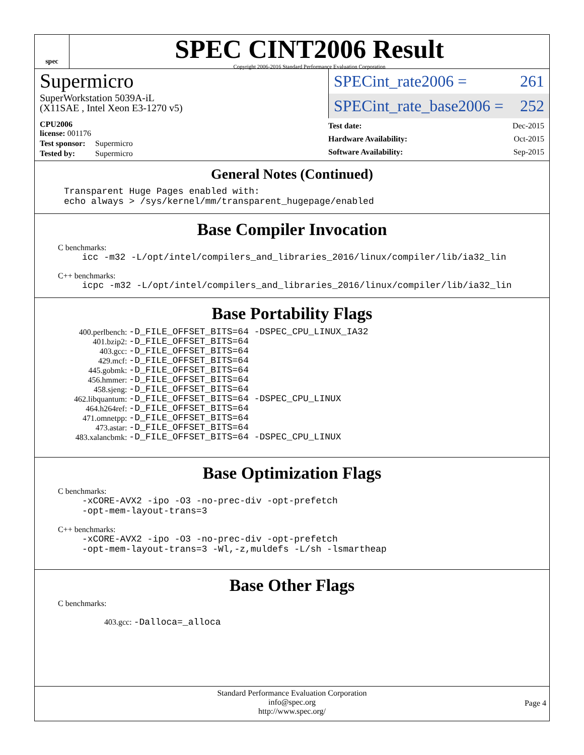spec
SPEC CINT2006 Result
Copyright 2006-2016 Standard Performance Evaluation Corporation
Supermicro
SuperWorkstation 5039A-iL
(X11SAE , Intel Xeon E3-1270 v5)
SPECint_rate2006 = 261
SPECint_rate_base2006 = 252
| CPU2006 license: 001176 | |
| Test sponsor: | Supermicro |
| Tested by: | Supermicro |
| Test date: | Dec-2015 |
| Hardware Availability: | Oct-2015 |
| Software Availability: | Sep-2015 |
General Notes (Continued)
Transparent Huge Pages enabled with:
echo always > /sys/kernel/mm/transparent_hugepage/enabled
Base Compiler Invocation
C benchmarks:
icc -m32 -L/opt/intel/compilers_and_libraries_2016/linux/compiler/lib/ia32_lin
C++ benchmarks:
icpc -m32 -L/opt/intel/compilers_and_libraries_2016/linux/compiler/lib/ia32_lin
Base Portability Flags
| 400.perlbench: | -D_FILE_OFFSET_BITS=64 -DSPEC_CPU_LINUX_IA32 |
| 401.bzip2: | -D_FILE_OFFSET_BITS=64 |
| 403.gcc: | -D_FILE_OFFSET_BITS=64 |
| 429.mcf: | -D_FILE_OFFSET_BITS=64 |
| 445.gobmk: | -D_FILE_OFFSET_BITS=64 |
| 456.hmmer: | -D_FILE_OFFSET_BITS=64 |
| 458.sjeng: | -D_FILE_OFFSET_BITS=64 |
| 462.libquantum: | -D_FILE_OFFSET_BITS=64 -DSPEC_CPU_LINUX |
| 464.h264ref: | -D_FILE_OFFSET_BITS=64 |
| 471.omnetpp: | -D_FILE_OFFSET_BITS=64 |
| 473.astar: | -D_FILE_OFFSET_BITS=64 |
| 483.xalancbmk: | -D_FILE_OFFSET_BITS=64 -DSPEC_CPU_LINUX |
Base Optimization Flags
C benchmarks:
-xCORE-AVX2 -ipo -O3 -no-prec-div -opt-prefetch
-opt-mem-layout-trans=3
C++ benchmarks:
-xCORE-AVX2 -ipo -O3 -no-prec-div -opt-prefetch
-opt-mem-layout-trans=3 -Wl,-z,muldefs -L/sh -lsmartheap
Base Other Flags
C benchmarks:
403.gcc: -Dalloca=_alloca
Standard Performance Evaluation Corporation
info@spec.org
http://www.spec.org/
Page 4